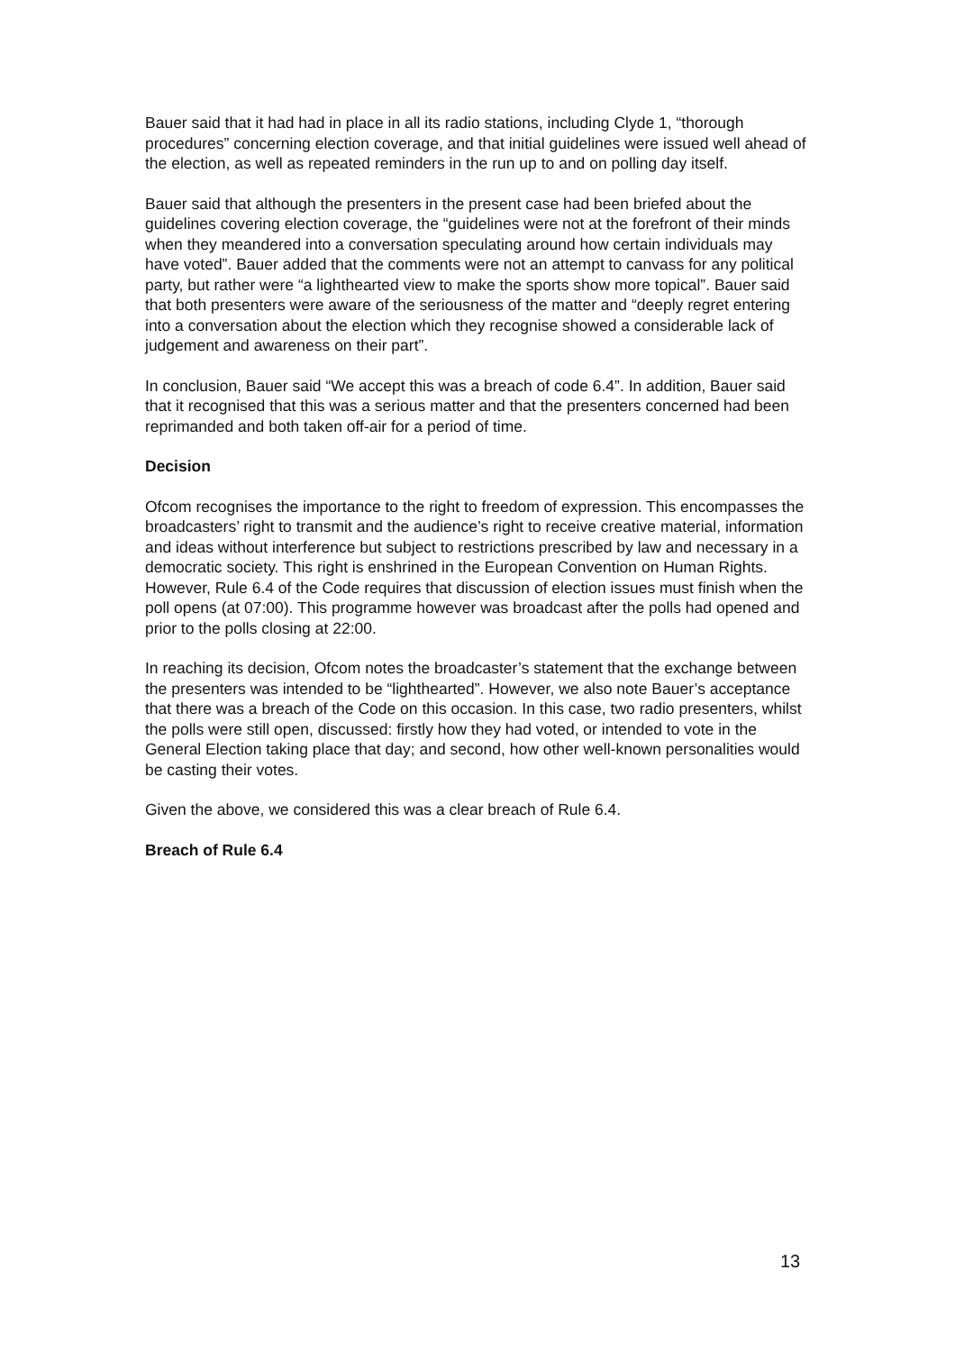Bauer said that it had had in place in all its radio stations, including Clyde 1, “thorough procedures” concerning election coverage, and that initial guidelines were issued well ahead of the election, as well as repeated reminders in the run up to and on polling day itself.
Bauer said that although the presenters in the present case had been briefed about the guidelines covering election coverage, the “guidelines were not at the forefront of their minds when they meandered into a conversation speculating around how certain individuals may have voted”. Bauer added that the comments were not an attempt to canvass for any political party, but rather were “a lighthearted view to make the sports show more topical”. Bauer said that both presenters were aware of the seriousness of the matter and “deeply regret entering into a conversation about the election which they recognise showed a considerable lack of judgement and awareness on their part”.
In conclusion, Bauer said “We accept this was a breach of code 6.4”. In addition, Bauer said that it recognised that this was a serious matter and that the presenters concerned had been reprimanded and both taken off-air for a period of time.
Decision
Ofcom recognises the importance to the right to freedom of expression. This encompasses the broadcasters’ right to transmit and the audience’s right to receive creative material, information and ideas without interference but subject to restrictions prescribed by law and necessary in a democratic society. This right is enshrined in the European Convention on Human Rights. However, Rule 6.4 of the Code requires that discussion of election issues must finish when the poll opens (at 07:00). This programme however was broadcast after the polls had opened and prior to the polls closing at 22:00.
In reaching its decision, Ofcom notes the broadcaster’s statement that the exchange between the presenters was intended to be “lighthearted”. However, we also note Bauer’s acceptance that there was a breach of the Code on this occasion. In this case, two radio presenters, whilst the polls were still open, discussed: firstly how they had voted, or intended to vote in the General Election taking place that day; and second, how other well-known personalities would be casting their votes.
Given the above, we considered this was a clear breach of Rule 6.4.
Breach of Rule 6.4
13